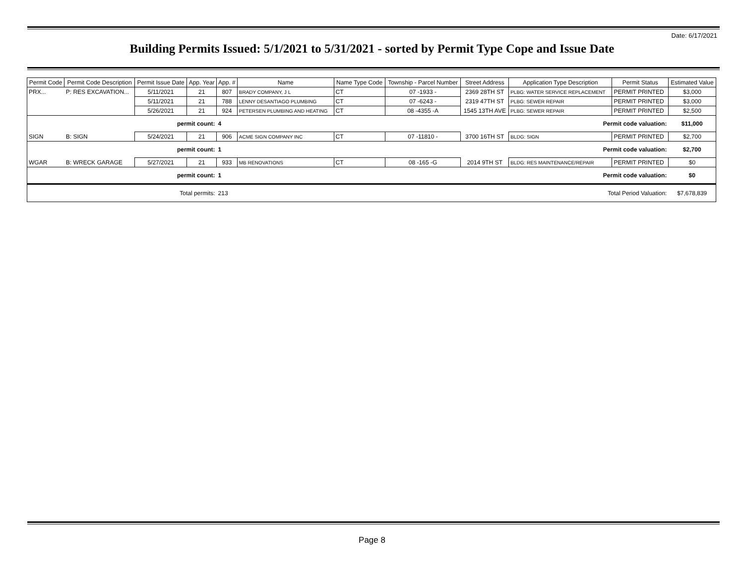Date: 6/17/2021
Building Permits Issued: 5/1/2021 to 5/31/2021 - sorted by Permit Type Cope and Issue Date
| Permit Code | Permit Code Description | Permit Issue Date | App. Year | App. # | Name | Name Type Code | Township - Parcel Number | Street Address | Application Type Description | Permit Status | Estimated Value |
| --- | --- | --- | --- | --- | --- | --- | --- | --- | --- | --- | --- |
| PRX... | P: RES EXCAVATION... | 5/11/2021 | 21 | 807 | BRADY COMPANY, J L | CT | 07 -1933 - | 2369 28TH ST | PLBG: WATER SERVICE REPLACEMENT | PERMIT PRINTED | $3,000 |
| | | 5/11/2021 | 21 | 788 | LENNY DESANTIAGO PLUMBING | CT | 07 -6243 - | 2319 47TH ST | PLBG: SEWER REPAIR | PERMIT PRINTED | $3,000 |
| | | 5/26/2021 | 21 | 924 | PETERSEN PLUMBING AND HEATING | CT | 08 -4355 -A | 1545 13TH AVE | PLBG: SEWER REPAIR | PERMIT PRINTED | $2,500 |
| permit count: | | | | 4 | Permit code valuation: | | | | | | $11,000 |
| SIGN | B: SIGN | 5/24/2021 | 21 | 906 | ACME SIGN COMPANY INC | CT | 07 -11810 - | 3700 16TH ST | BLDG: SIGN | PERMIT PRINTED | $2,700 |
| permit count: | | | | 1 | Permit code valuation: | | | | | | $2,700 |
| WGAR | B: WRECK GARAGE | 5/27/2021 | 21 | 933 | MB RENOVATIONS | CT | 08 -165 -G | 2014 9TH ST | BLDG: RES MAINTENANCE/REPAIR | PERMIT PRINTED | $0 |
| permit count: | | | | 1 | Permit code valuation: | | | | | | $0 |
| Total permits: | | | | 213 | Total Period Valuation: | | | | | | $7,678,839 |
Page 8